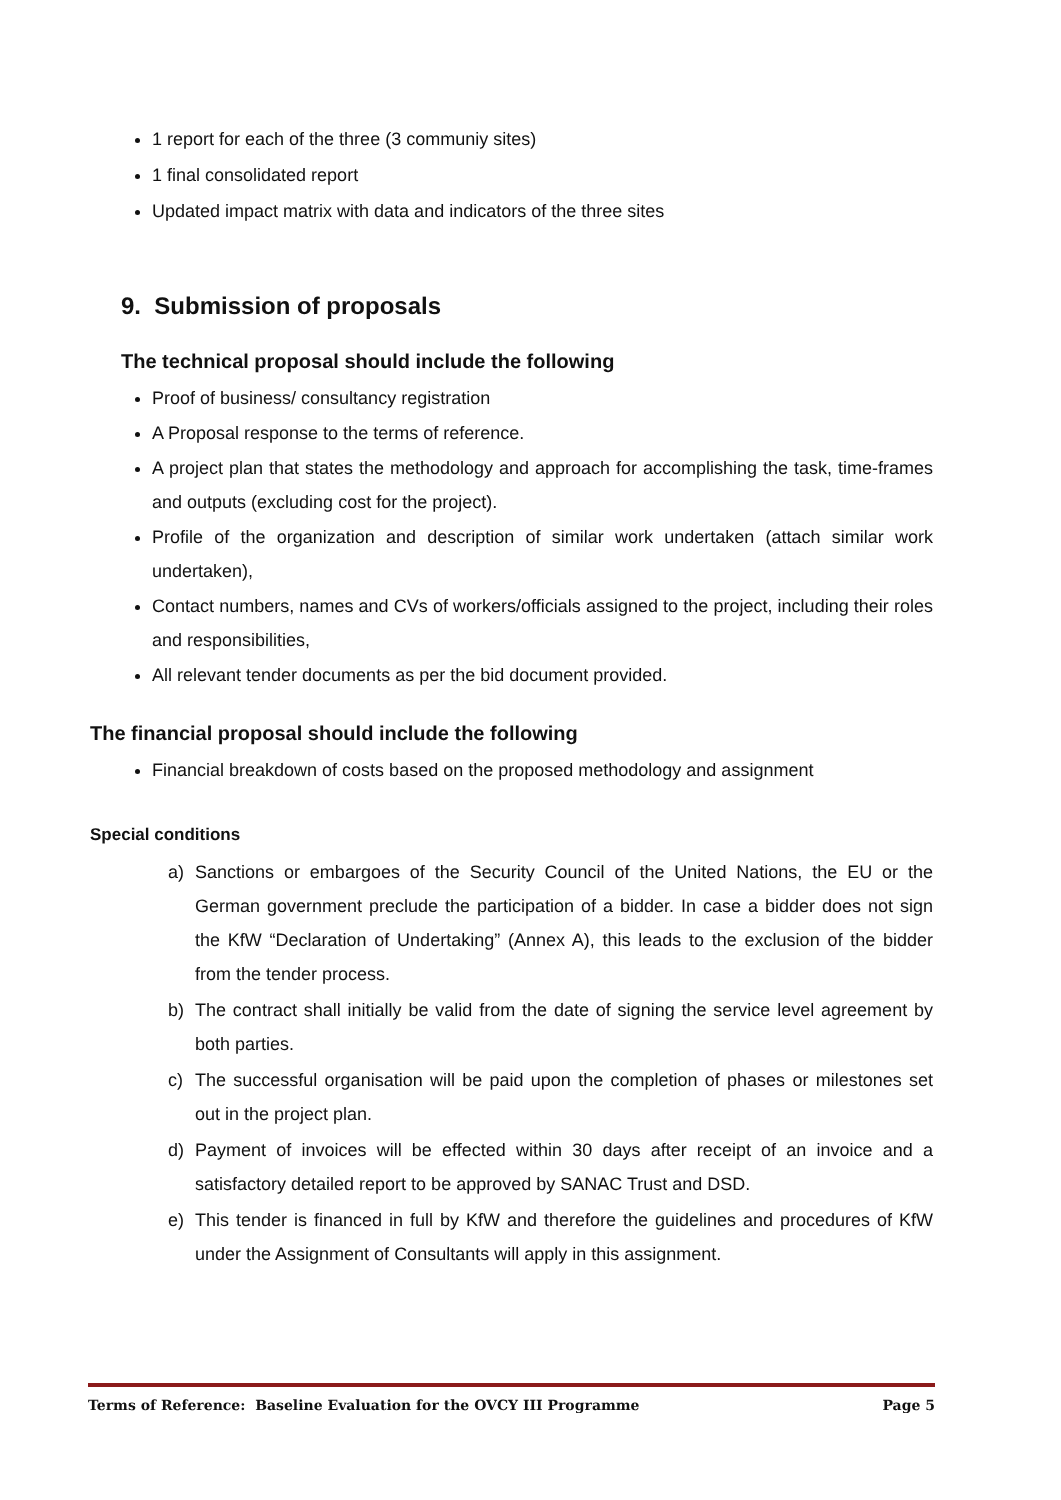1 report for each of the three (3 communiy sites)
1 final consolidated report
Updated impact matrix with data and indicators of the three sites
9. Submission of proposals
The technical proposal should include the following
Proof of business/ consultancy registration
A Proposal response to the terms of reference.
A project plan that states the methodology and approach for accomplishing the task, time-frames and outputs (excluding cost for the project).
Profile of the organization and description of similar work undertaken (attach similar work undertaken),
Contact numbers, names and CVs of workers/officials assigned to the project, including their roles and responsibilities,
All relevant tender documents as per the bid document provided.
The financial proposal should include the following
Financial breakdown of costs based on the proposed methodology and assignment
Special conditions
a) Sanctions or embargoes of the Security Council of the United Nations, the EU or the German government preclude the participation of a bidder. In case a bidder does not sign the KfW “Declaration of Undertaking” (Annex A), this leads to the exclusion of the bidder from the tender process.
b) The contract shall initially be valid from the date of signing the service level agreement by both parties.
c) The successful organisation will be paid upon the completion of phases or milestones set out in the project plan.
d) Payment of invoices will be effected within 30 days after receipt of an invoice and a satisfactory detailed report to be approved by SANAC Trust and DSD.
e) This tender is financed in full by KfW and therefore the guidelines and procedures of KfW under the Assignment of Consultants will apply in this assignment.
Terms of Reference: Baseline Evaluation for the OVCY III Programme Page 5